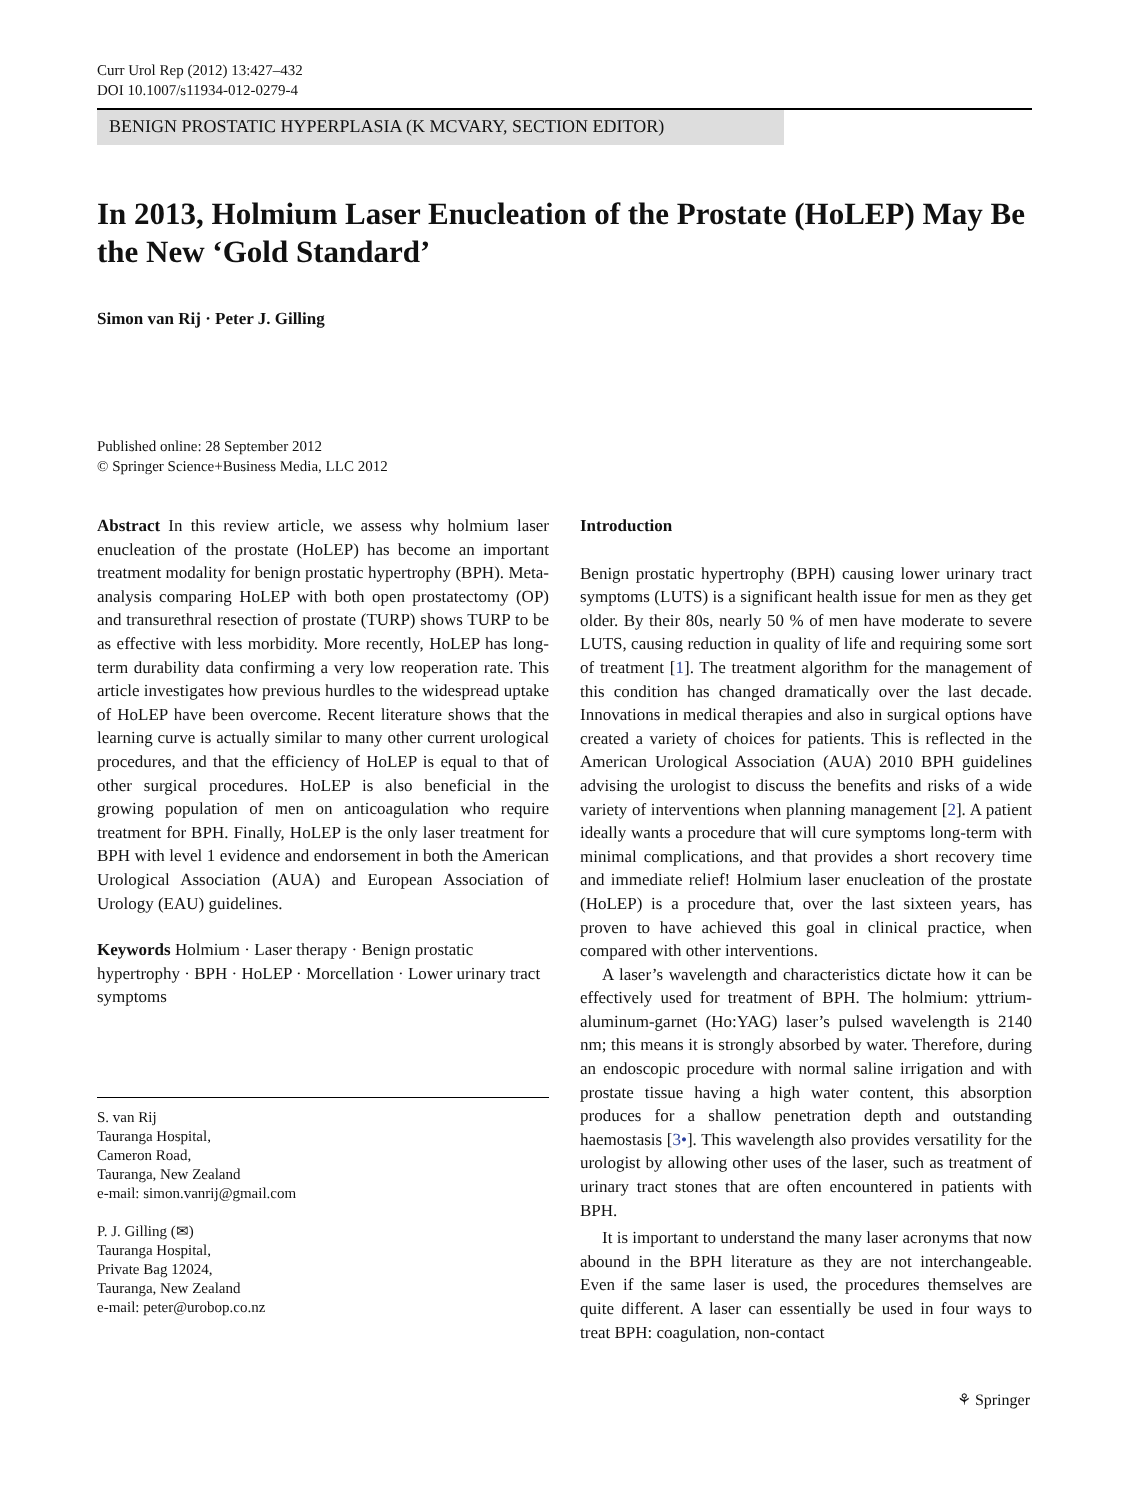Curr Urol Rep (2012) 13:427–432
DOI 10.1007/s11934-012-0279-4
BENIGN PROSTATIC HYPERPLASIA (K MCVARY, SECTION EDITOR)
In 2013, Holmium Laser Enucleation of the Prostate (HoLEP) May Be the New ‘Gold Standard’
Simon van Rij · Peter J. Gilling
Published online: 28 September 2012
© Springer Science+Business Media, LLC 2012
Abstract In this review article, we assess why holmium laser enucleation of the prostate (HoLEP) has become an important treatment modality for benign prostatic hypertrophy (BPH). Meta-analysis comparing HoLEP with both open prostatectomy (OP) and transurethral resection of prostate (TURP) shows TURP to be as effective with less morbidity. More recently, HoLEP has long-term durability data confirming a very low reoperation rate. This article investigates how previous hurdles to the widespread uptake of HoLEP have been overcome. Recent literature shows that the learning curve is actually similar to many other current urological procedures, and that the efficiency of HoLEP is equal to that of other surgical procedures. HoLEP is also beneficial in the growing population of men on anticoagulation who require treatment for BPH. Finally, HoLEP is the only laser treatment for BPH with level 1 evidence and endorsement in both the American Urological Association (AUA) and European Association of Urology (EAU) guidelines.
Keywords Holmium · Laser therapy · Benign prostatic hypertrophy · BPH · HoLEP · Morcellation · Lower urinary tract symptoms
S. van Rij
Tauranga Hospital,
Cameron Road,
Tauranga, New Zealand
e-mail: simon.vanrij@gmail.com
P. J. Gilling (✉)
Tauranga Hospital,
Private Bag 12024,
Tauranga, New Zealand
e-mail: peter@urobop.co.nz
Introduction
Benign prostatic hypertrophy (BPH) causing lower urinary tract symptoms (LUTS) is a significant health issue for men as they get older. By their 80s, nearly 50 % of men have moderate to severe LUTS, causing reduction in quality of life and requiring some sort of treatment [1]. The treatment algorithm for the management of this condition has changed dramatically over the last decade. Innovations in medical therapies and also in surgical options have created a variety of choices for patients. This is reflected in the American Urological Association (AUA) 2010 BPH guidelines advising the urologist to discuss the benefits and risks of a wide variety of interventions when planning management [2]. A patient ideally wants a procedure that will cure symptoms long-term with minimal complications, and that provides a short recovery time and immediate relief! Holmium laser enucleation of the prostate (HoLEP) is a procedure that, over the last sixteen years, has proven to have achieved this goal in clinical practice, when compared with other interventions.
A laser’s wavelength and characteristics dictate how it can be effectively used for treatment of BPH. The holmium: yttrium-aluminum-garnet (Ho:YAG) laser’s pulsed wavelength is 2140 nm; this means it is strongly absorbed by water. Therefore, during an endoscopic procedure with normal saline irrigation and with prostate tissue having a high water content, this absorption produces for a shallow penetration depth and outstanding haemostasis [3•]. This wavelength also provides versatility for the urologist by allowing other uses of the laser, such as treatment of urinary tract stones that are often encountered in patients with BPH.
It is important to understand the many laser acronyms that now abound in the BPH literature as they are not interchangeable. Even if the same laser is used, the procedures themselves are quite different. A laser can essentially be used in four ways to treat BPH: coagulation, non-contact
⚘ Springer